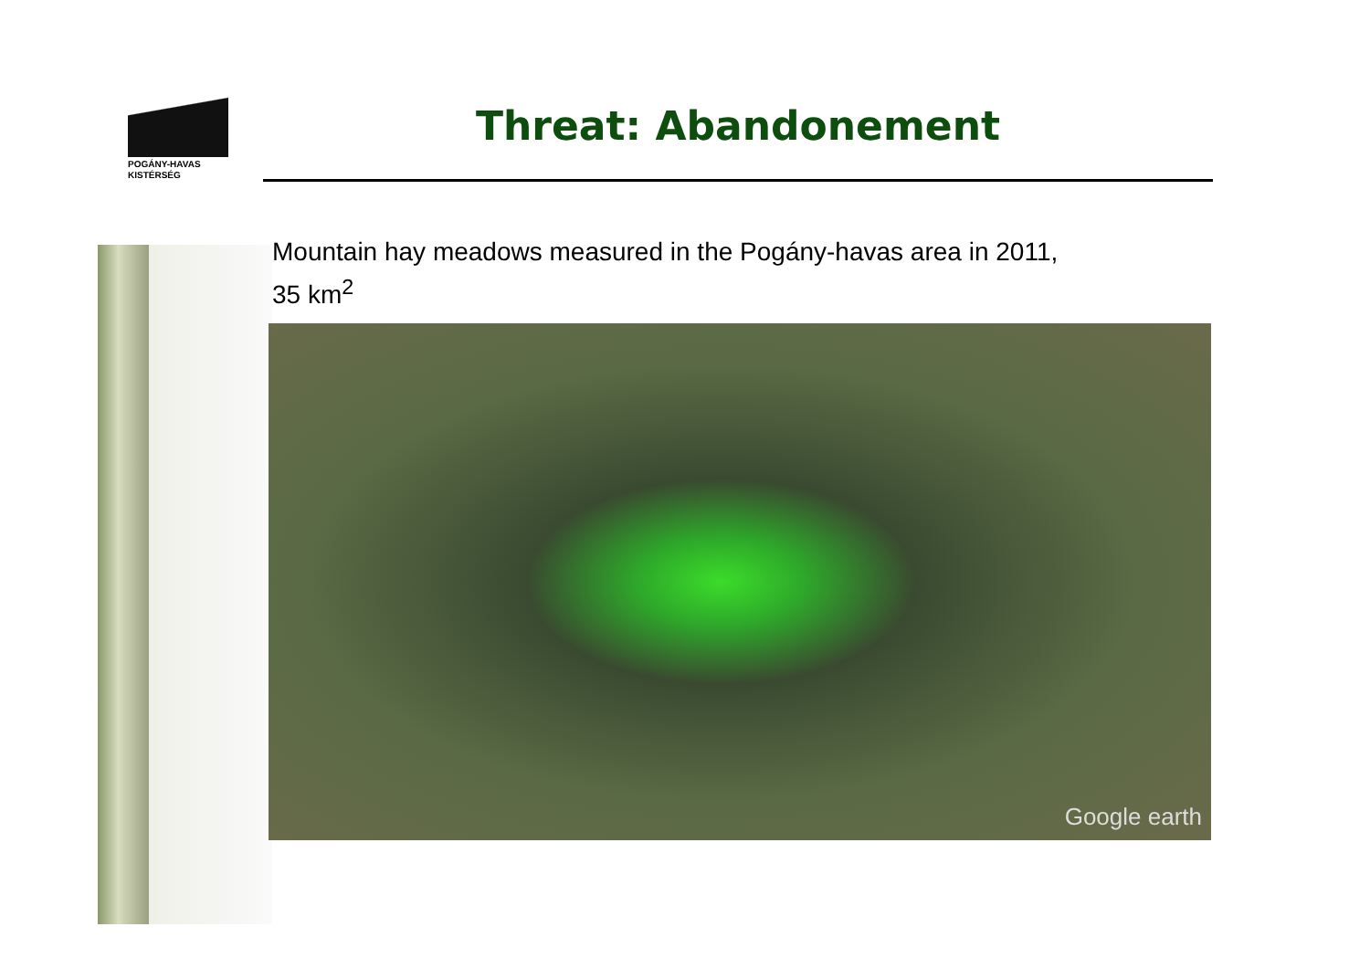POGÁNY-HAVAS
KISTÉRSÉG
Threat: Abandonement
Mountain hay meadows measured in the Pogány-havas area in 2011,
35 km<sup>2</sup>
Google earth